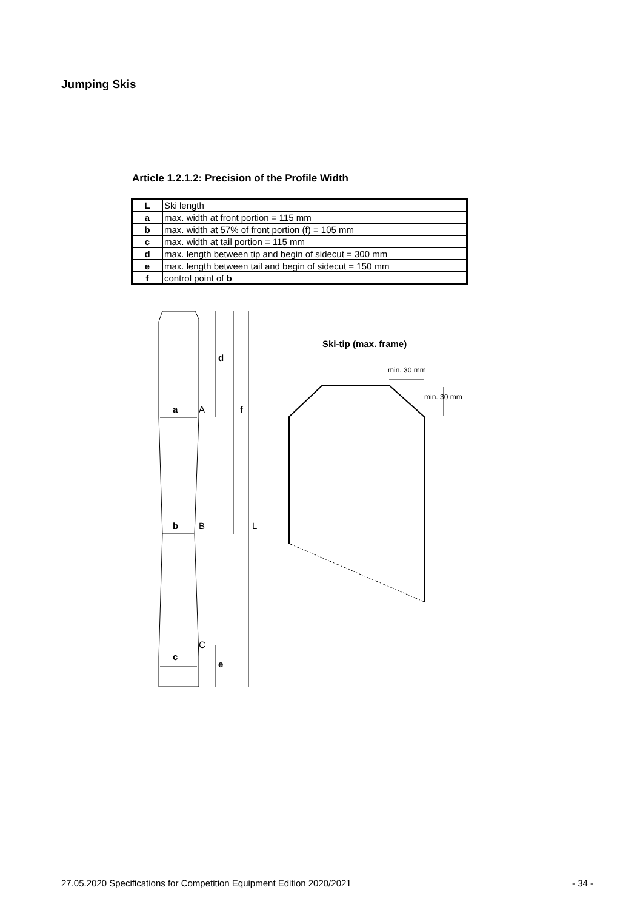Jumping Skis
Article 1.2.1.2: Precision of the Profile Width
| L | Ski length |
| a | max. width at front portion = 115 mm |
| b | max. width at 57% of front portion (f) = 105 mm |
| c | max. width at tail portion = 115 mm |
| d | max. length between tip and begin of sidecut = 300 mm |
| e | max. length between tail and begin of sidecut = 150 mm |
| f | control point of b |
d
a
f
b
c
e
Ski-tip (max. frame)
A
B
C
L
min. 30 mm
min. 30 mm
27.05.2020 Specifications for Competition Equipment Edition 2020/2021 - 34 -